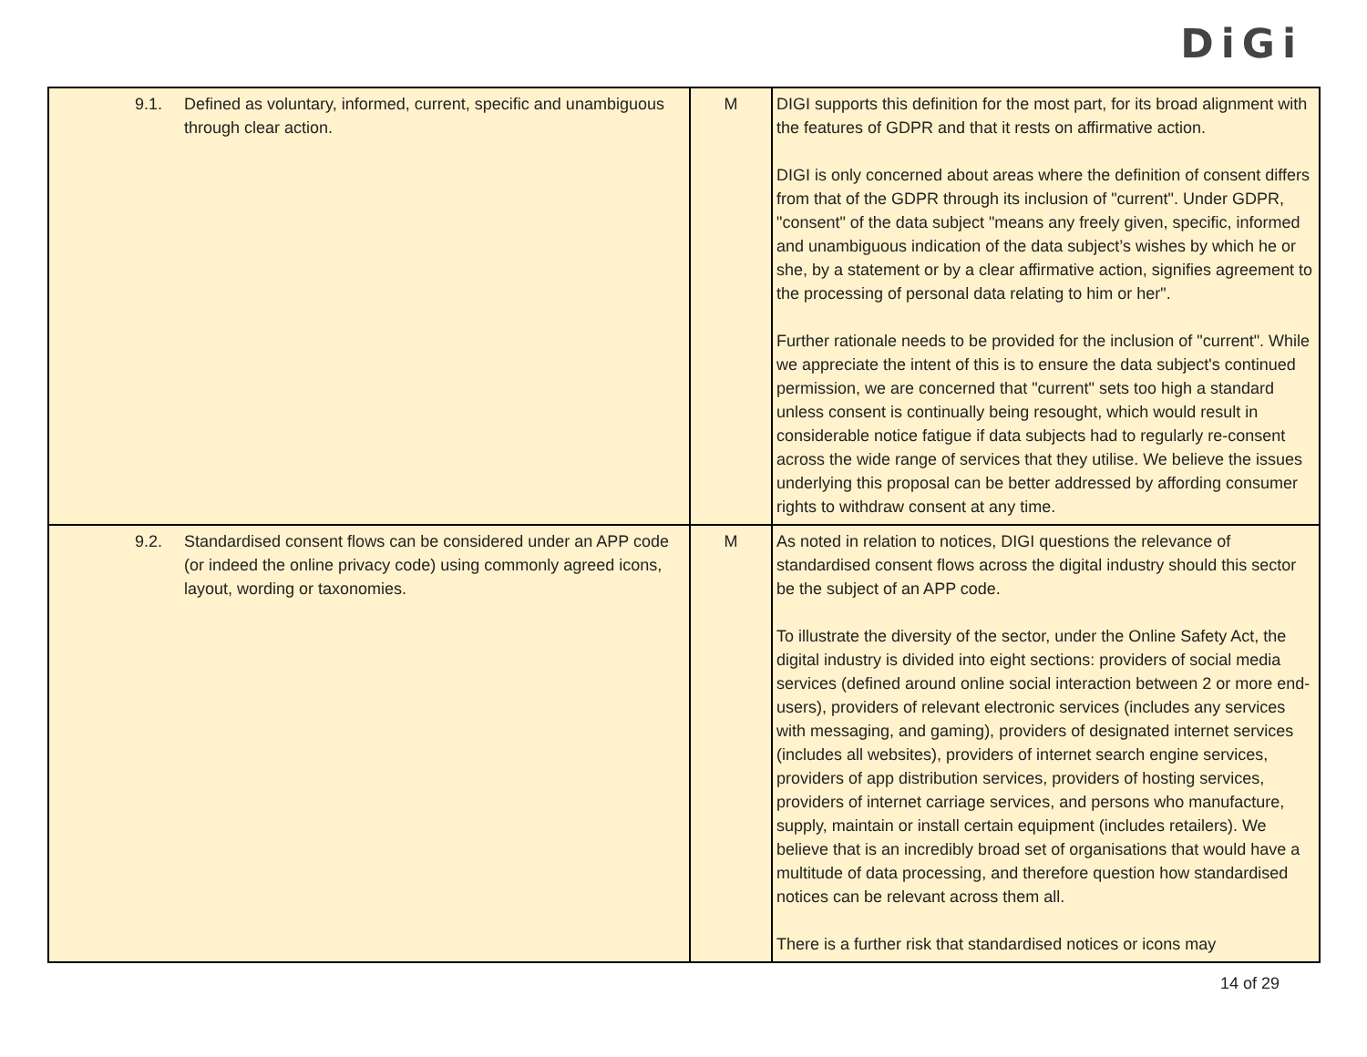DiGi
| 9.1. | Defined as voluntary, informed, current, specific and unambiguous through clear action. | M | DIGI supports this definition for the most part, for its broad alignment with the features of GDPR and that it rests on affirmative action. DIGI is only concerned about areas where the definition of consent differs from that of the GDPR through its inclusion of "current". Under GDPR, "consent" of the data subject "means any freely given, specific, informed and unambiguous indication of the data subject’s wishes by which he or she, by a statement or by a clear affirmative action, signifies agreement to the processing of personal data relating to him or her". Further rationale needs to be provided for the inclusion of "current". While we appreciate the intent of this is to ensure the data subject's continued permission, we are concerned that "current" sets too high a standard unless consent is continually being resought, which would result in considerable notice fatigue if data subjects had to regularly re-consent across the wide range of services that they utilise. We believe the issues underlying this proposal can be better addressed by affording consumer rights to withdraw consent at any time. |
| 9.2. | Standardised consent flows can be considered under an APP code (or indeed the online privacy code) using commonly agreed icons, layout, wording or taxonomies. | M | As noted in relation to notices, DIGI questions the relevance of standardised consent flows across the digital industry should this sector be the subject of an APP code. To illustrate the diversity of the sector, under the Online Safety Act, the digital industry is divided into eight sections: providers of social media services (defined around online social interaction between 2 or more end-users), providers of relevant electronic services (includes any services with messaging, and gaming), providers of designated internet services (includes all websites), providers of internet search engine services, providers of app distribution services, providers of hosting services, providers of internet carriage services, and persons who manufacture, supply, maintain or install certain equipment (includes retailers). We believe that is an incredibly broad set of organisations that would have a multitude of data processing, and therefore question how standardised notices can be relevant across them all. There is a further risk that standardised notices or icons may |
14 of 29